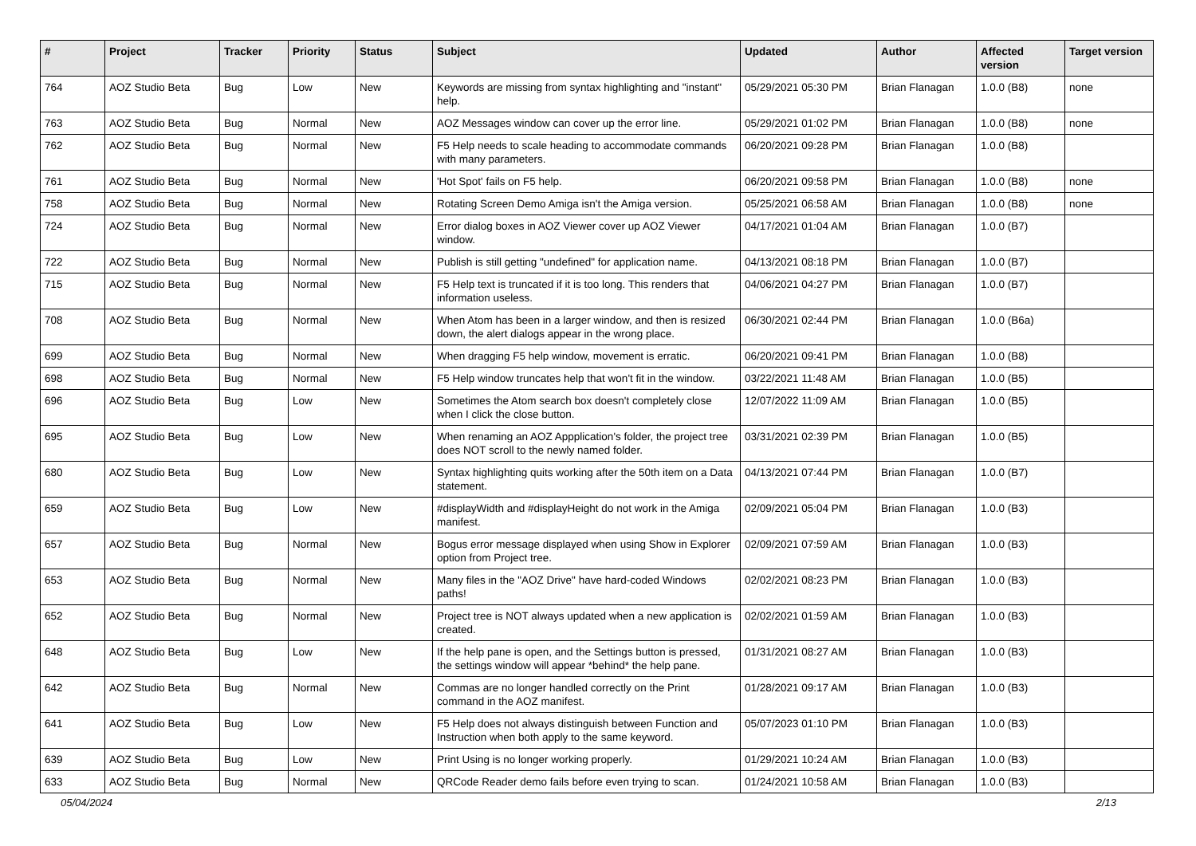| # | Project | Tracker | Priority | Status | Subject | Updated | Author | Affected version | Target version |
| --- | --- | --- | --- | --- | --- | --- | --- | --- | --- |
| 764 | AOZ Studio Beta | Bug | Low | New | Keywords are missing from syntax highlighting and "instant" help. | 05/29/2021 05:30 PM | Brian Flanagan | 1.0.0 (B8) | none |
| 763 | AOZ Studio Beta | Bug | Normal | New | AOZ Messages window can cover up the error line. | 05/29/2021 01:02 PM | Brian Flanagan | 1.0.0 (B8) | none |
| 762 | AOZ Studio Beta | Bug | Normal | New | F5 Help needs to scale heading to accommodate commands with many parameters. | 06/20/2021 09:28 PM | Brian Flanagan | 1.0.0 (B8) | |
| 761 | AOZ Studio Beta | Bug | Normal | New | 'Hot Spot' fails on F5 help. | 06/20/2021 09:58 PM | Brian Flanagan | 1.0.0 (B8) | none |
| 758 | AOZ Studio Beta | Bug | Normal | New | Rotating Screen Demo Amiga isn't the Amiga version. | 05/25/2021 06:58 AM | Brian Flanagan | 1.0.0 (B8) | none |
| 724 | AOZ Studio Beta | Bug | Normal | New | Error dialog boxes in AOZ Viewer cover up AOZ Viewer window. | 04/17/2021 01:04 AM | Brian Flanagan | 1.0.0 (B7) | |
| 722 | AOZ Studio Beta | Bug | Normal | New | Publish is still getting "undefined" for application name. | 04/13/2021 08:18 PM | Brian Flanagan | 1.0.0 (B7) | |
| 715 | AOZ Studio Beta | Bug | Normal | New | F5 Help text is truncated if it is too long. This renders that information useless. | 04/06/2021 04:27 PM | Brian Flanagan | 1.0.0 (B7) | |
| 708 | AOZ Studio Beta | Bug | Normal | New | When Atom has been in a larger window, and then is resized down, the alert dialogs appear in the wrong place. | 06/30/2021 02:44 PM | Brian Flanagan | 1.0.0 (B6a) | |
| 699 | AOZ Studio Beta | Bug | Normal | New | When dragging F5 help window, movement is erratic. | 06/20/2021 09:41 PM | Brian Flanagan | 1.0.0 (B8) | |
| 698 | AOZ Studio Beta | Bug | Normal | New | F5 Help window truncates help that won't fit in the window. | 03/22/2021 11:48 AM | Brian Flanagan | 1.0.0 (B5) | |
| 696 | AOZ Studio Beta | Bug | Low | New | Sometimes the Atom search box doesn't completely close when I click the close button. | 12/07/2022 11:09 AM | Brian Flanagan | 1.0.0 (B5) | |
| 695 | AOZ Studio Beta | Bug | Low | New | When renaming an AOZ Appplication's folder, the project tree does NOT scroll to the newly named folder. | 03/31/2021 02:39 PM | Brian Flanagan | 1.0.0 (B5) | |
| 680 | AOZ Studio Beta | Bug | Low | New | Syntax highlighting quits working after the 50th item on a Data statement. | 04/13/2021 07:44 PM | Brian Flanagan | 1.0.0 (B7) | |
| 659 | AOZ Studio Beta | Bug | Low | New | #displayWidth and #displayHeight do not work in the Amiga manifest. | 02/09/2021 05:04 PM | Brian Flanagan | 1.0.0 (B3) | |
| 657 | AOZ Studio Beta | Bug | Normal | New | Bogus error message displayed when using Show in Explorer option from Project tree. | 02/09/2021 07:59 AM | Brian Flanagan | 1.0.0 (B3) | |
| 653 | AOZ Studio Beta | Bug | Normal | New | Many files in the "AOZ Drive" have hard-coded Windows paths! | 02/02/2021 08:23 PM | Brian Flanagan | 1.0.0 (B3) | |
| 652 | AOZ Studio Beta | Bug | Normal | New | Project tree is NOT always updated when a new application is created. | 02/02/2021 01:59 AM | Brian Flanagan | 1.0.0 (B3) | |
| 648 | AOZ Studio Beta | Bug | Low | New | If the help pane is open, and the Settings button is pressed, the settings window will appear *behind* the help pane. | 01/31/2021 08:27 AM | Brian Flanagan | 1.0.0 (B3) | |
| 642 | AOZ Studio Beta | Bug | Normal | New | Commas are no longer handled correctly on the Print command in the AOZ manifest. | 01/28/2021 09:17 AM | Brian Flanagan | 1.0.0 (B3) | |
| 641 | AOZ Studio Beta | Bug | Low | New | F5 Help does not always distinguish between Function and Instruction when both apply to the same keyword. | 05/07/2023 01:10 PM | Brian Flanagan | 1.0.0 (B3) | |
| 639 | AOZ Studio Beta | Bug | Low | New | Print Using is no longer working properly. | 01/29/2021 10:24 AM | Brian Flanagan | 1.0.0 (B3) | |
| 633 | AOZ Studio Beta | Bug | Normal | New | QRCode Reader demo fails before even trying to scan. | 01/24/2021 10:58 AM | Brian Flanagan | 1.0.0 (B3) | |
05/04/2024 2/13